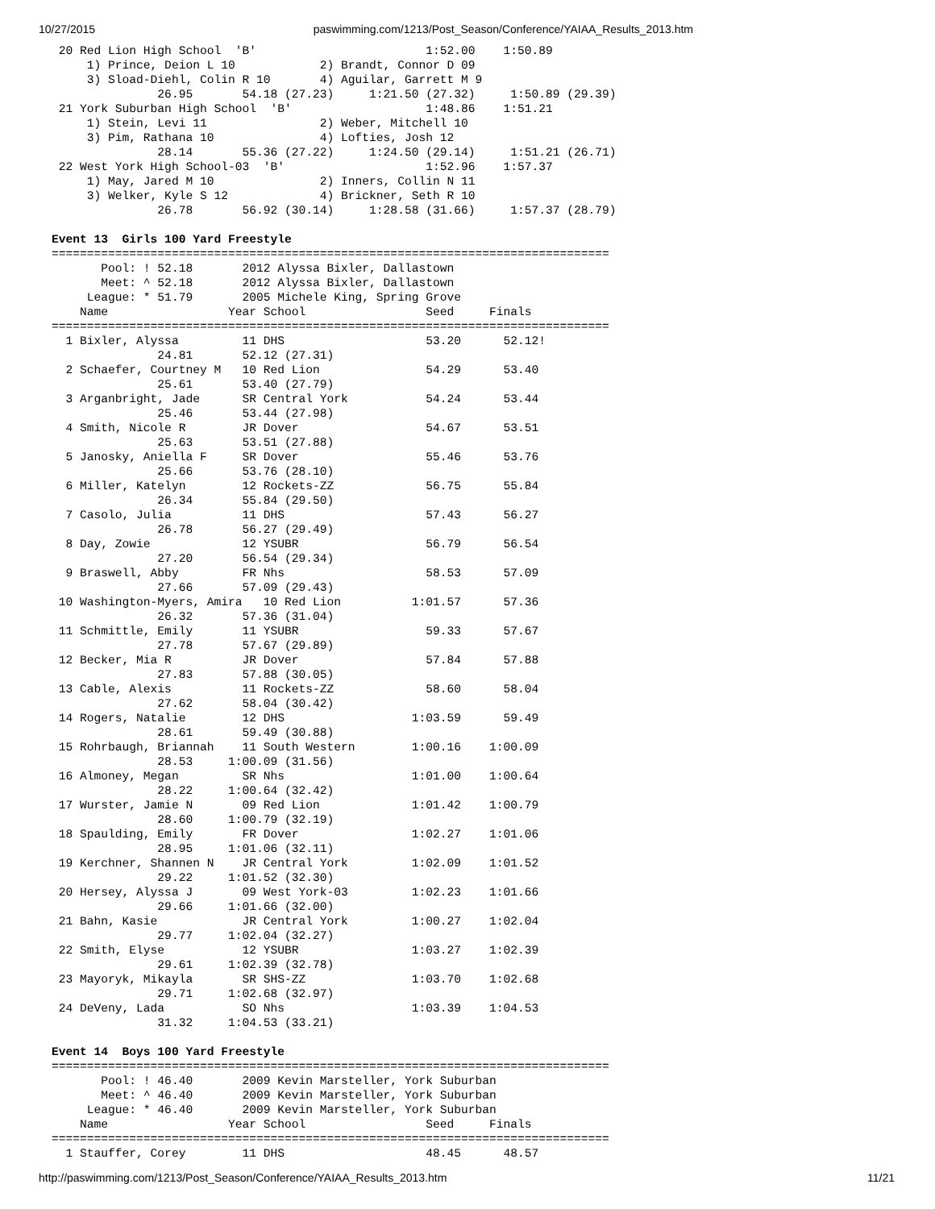10/27/2015 paswimming.com/1213/Post_Season/Conference/YAIAA_Results_2013.htm
 20 Red Lion High School  'B'                        1:52.00    1:50.89
     1) Prince, Deion L 10            2) Brandt, Connor D 09
     3) Sload-Diehl, Colin R 10       4) Aguilar, Garrett M 9
               26.95       54.18 (27.23)     1:21.50 (27.32)     1:50.89 (29.39)
 21 York Suburban High School  'B'                   1:48.86    1:51.21
     1) Stein, Levi 11                2) Weber, Mitchell 10
     3) Pim, Rathana 10               4) Lofties, Josh 12
               28.14       55.36 (27.22)     1:24.50 (29.14)     1:51.21 (26.71)
 22 West York High School-03  'B'                    1:52.96    1:57.37
     1) May, Jared M 10               2) Inners, Collin N 11
     3) Welker, Kyle S 12             4) Brickner, Seth R 10
               26.78       56.92 (30.14)     1:28.58 (31.66)     1:57.37 (28.79)

Event 13  Girls 100 Yard Freestyle
===============================================================================
       Pool: ! 52.18       2012 Alyssa Bixler, Dallastown
       Meet: ^ 52.18       2012 Alyssa Bixler, Dallastown
     League: * 51.79       2005 Michele King, Spring Grove
    Name                 Year School                 Seed     Finals
===============================================================================
  1 Bixler, Alyssa         11 DHS                    53.20      52.12!
               24.81       52.12 (27.31)
  2 Schaefer, Courtney M   10 Red Lion               54.29      53.40
               25.61       53.40 (27.79)
  3 Arganbright, Jade      SR Central York           54.24      53.44
               25.46       53.44 (27.98)
  4 Smith, Nicole R        JR Dover                  54.67      53.51
               25.63       53.51 (27.88)
  5 Janosky, Aniella F     SR Dover                  55.46      53.76
               25.66       53.76 (28.10)
  6 Miller, Katelyn        12 Rockets-ZZ             56.75      55.84
               26.34       55.84 (29.50)
  7 Casolo, Julia          11 DHS                    57.43      56.27
               26.78       56.27 (29.49)
  8 Day, Zowie             12 YSUBR                  56.79      56.54
               27.20       56.54 (29.34)
  9 Braswell, Abby         FR Nhs                    58.53      57.09
               27.66       57.09 (29.43)
 10 Washington-Myers, Amira   10 Red Lion          1:01.57      57.36
               26.32       57.36 (31.04)
 11 Schmittle, Emily       11 YSUBR                  59.33      57.67
               27.78       57.67 (29.89)
 12 Becker, Mia R          JR Dover                  57.84      57.88
               27.83       57.88 (30.05)
 13 Cable, Alexis          11 Rockets-ZZ             58.60      58.04
               27.62       58.04 (30.42)
 14 Rogers, Natalie        12 DHS                  1:03.59      59.49
               28.61       59.49 (30.88)
 15 Rohrbaugh, Briannah    11 South Western        1:00.16    1:00.09
               28.53     1:00.09 (31.56)
 16 Almoney, Megan         SR Nhs                  1:01.00    1:00.64
               28.22     1:00.64 (32.42)
 17 Wurster, Jamie N       09 Red Lion             1:01.42    1:00.79
               28.60     1:00.79 (32.19)
 18 Spaulding, Emily       FR Dover                1:02.27    1:01.06
               28.95     1:01.06 (32.11)
 19 Kerchner, Shannen N    JR Central York         1:02.09    1:01.52
               29.22     1:01.52 (32.30)
 20 Hersey, Alyssa J       09 West York-03         1:02.23    1:01.66
               29.66     1:01.66 (32.00)
 21 Bahn, Kasie            JR Central York         1:00.27    1:02.04
               29.77     1:02.04 (32.27)
 22 Smith, Elyse           12 YSUBR                1:03.27    1:02.39
               29.61     1:02.39 (32.78)
 23 Mayoryk, Mikayla       SR SHS-ZZ               1:03.70    1:02.68
               29.71     1:02.68 (32.97)
 24 DeVeny, Lada           SO Nhs                  1:03.39    1:04.53
               31.32     1:04.53 (33.21)

Event 14  Boys 100 Yard Freestyle
===============================================================================
       Pool: ! 46.40       2009 Kevin Marsteller, York Suburban
       Meet: ^ 46.40       2009 Kevin Marsteller, York Suburban
     League: * 46.40       2009 Kevin Marsteller, York Suburban
    Name                 Year School                 Seed     Finals
===============================================================================
  1 Stauffer, Corey        11 DHS                    48.45      48.57
http://paswimming.com/1213/Post_Season/Conference/YAIAA_Results_2013.htm 11/21